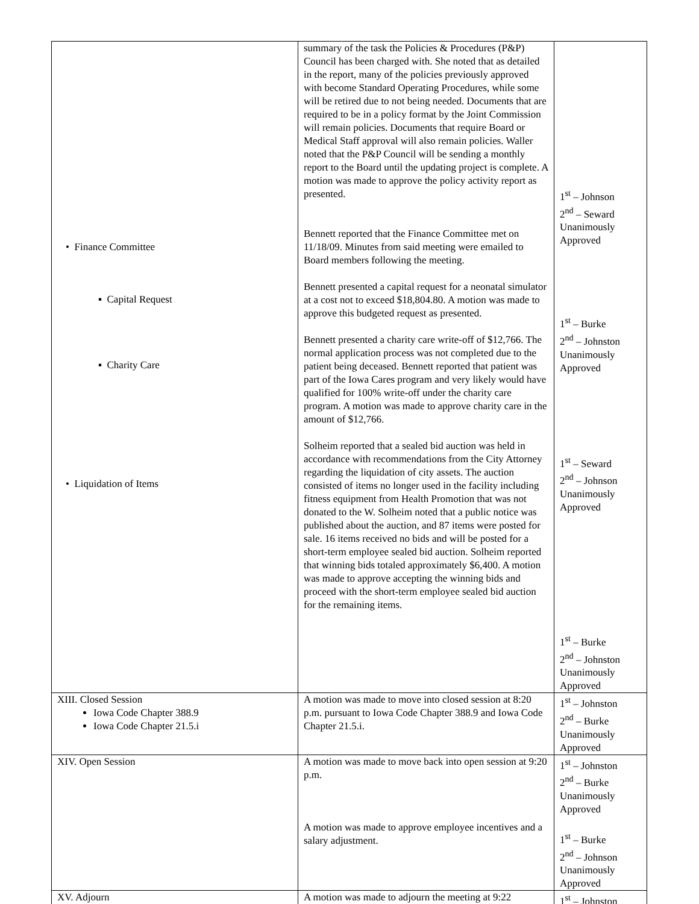| • Finance Committee ▪ Capital Request ▪ Charity Care • Liquidation of Items | summary of the task the Policies & Procedures (P&P) Council has been charged with. She noted that as detailed in the report, many of the policies previously approved with become Standard Operating Procedures, while some will be retired due to not being needed. Documents that are required to be in a policy format by the Joint Commission will remain policies. Documents that require Board or Medical Staff approval will also remain policies. Waller noted that the P&P Council will be sending a monthly report to the Board until the updating project is complete. A motion was made to approve the policy activity report as presented. Bennett reported that the Finance Committee met on 11/18/09. Minutes from said meeting were emailed to Board members following the meeting. Bennett presented a capital request for a neonatal simulator at a cost not to exceed $18,804.80. A motion was made to approve this budgeted request as presented. Bennett presented a charity care write-off of $12,766. The normal application process was not completed due to the patient being deceased. Bennett reported that patient was part of the Iowa Cares program and very likely would have qualified for 100% write-off under the charity care program. A motion was made to approve charity care in the amount of $12,766. Solheim reported that a sealed bid auction was held in accordance with recommendations from the City Attorney regarding the liquidation of city assets. The auction consisted of items no longer used in the facility including fitness equipment from Health Promotion that was not donated to the W. Solheim noted that a public notice was published about the auction, and 87 items were posted for sale. 16 items received no bids and will be posted for a short-term employee sealed bid auction. Solheim reported that winning bids totaled approximately $6,400. A motion was made to approve accepting the winning bids and proceed with the short-term employee sealed bid auction for the remaining items. | 1<sup>st</sup> – Johnson 2<sup>nd</sup> – Seward Unanimously Approved 1<sup>st</sup> – Burke 2<sup>nd</sup> – Johnston Unanimously Approved 1<sup>st</sup> – Seward 2<sup>nd</sup> – Johnson Unanimously Approved 1<sup>st</sup> – Burke 2<sup>nd</sup> – Johnston Unanimously Approved |
| XIII. Closed Session Iowa Code Chapter 388.9 Iowa Code Chapter 21.5.i | A motion was made to move into closed session at 8:20 p.m. pursuant to Iowa Code Chapter 388.9 and Iowa Code Chapter 21.5.i. | 1<sup>st</sup> – Johnston 2<sup>nd</sup> – Burke Unanimously Approved |
| XIV. Open Session | A motion was made to move back into open session at 9:20 p.m. A motion was made to approve employee incentives and a salary adjustment. | 1<sup>st</sup> – Johnston 2<sup>nd</sup> – Burke Unanimously Approved 1<sup>st</sup> – Burke 2<sup>nd</sup> – Johnson Unanimously Approved |
| XV. Adjourn | A motion was made to adjourn the meeting at 9:22 | 1<sup>st</sup> – Johnston |